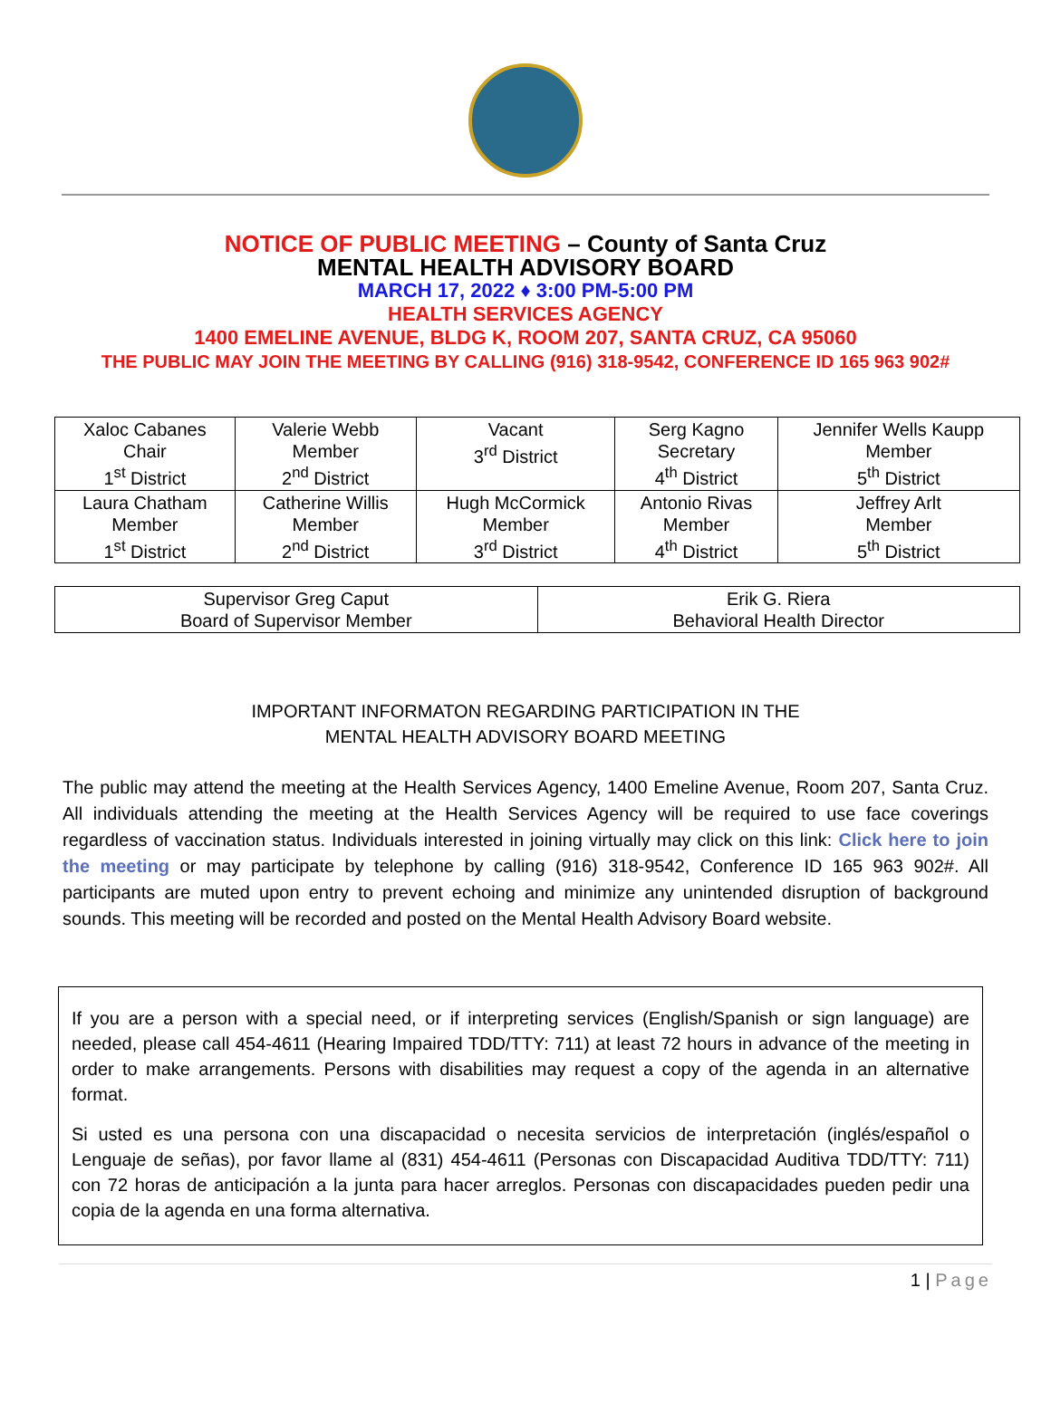NOTICE OF PUBLIC MEETING – County of Santa Cruz
MENTAL HEALTH ADVISORY BOARD
MARCH 17, 2022 ♦ 3:00 PM-5:00 PM
HEALTH SERVICES AGENCY
1400 EMELINE AVENUE, BLDG K, ROOM 207, SANTA CRUZ, CA 95060
THE PUBLIC MAY JOIN THE MEETING BY CALLING (916) 318-9542, CONFERENCE ID 165 963 902#
| Xaloc Cabanes Chair 1<sup>st</sup> District | Valerie Webb Member 2<sup>nd</sup> District | Vacant 3<sup>rd</sup> District | Serg Kagno Secretary 4<sup>th</sup> District | Jennifer Wells Kaupp Member 5<sup>th</sup> District |
| Laura Chatham Member 1<sup>st</sup> District | Catherine Willis Member 2<sup>nd</sup> District | Hugh McCormick Member 3<sup>rd</sup> District | Antonio Rivas Member 4<sup>th</sup> District | Jeffrey Arlt Member 5<sup>th</sup> District |
| Supervisor Greg Caput Board of Supervisor Member | Erik G. Riera Behavioral Health Director |
IMPORTANT INFORMATON REGARDING PARTICIPATION IN THE
MENTAL HEALTH ADVISORY BOARD MEETING
The public may attend the meeting at the Health Services Agency, 1400 Emeline Avenue, Room 207, Santa Cruz. All individuals attending the meeting at the Health Services Agency will be required to use face coverings regardless of vaccination status. Individuals interested in joining virtually may click on this link: Click here to join the meeting or may participate by telephone by calling (916) 318-9542, Conference ID 165 963 902#. All participants are muted upon entry to prevent echoing and minimize any unintended disruption of background sounds. This meeting will be recorded and posted on the Mental Health Advisory Board website.
If you are a person with a special need, or if interpreting services (English/Spanish or sign language) are needed, please call 454-4611 (Hearing Impaired TDD/TTY: 711) at least 72 hours in advance of the meeting in order to make arrangements. Persons with disabilities may request a copy of the agenda in an alternative format.
Si usted es una persona con una discapacidad o necesita servicios de interpretación (inglés/español o Lenguaje de señas), por favor llame al (831) 454-4611 (Personas con Discapacidad Auditiva TDD/TTY: 711) con 72 horas de anticipación a la junta para hacer arreglos. Personas con discapacidades pueden pedir una copia de la agenda en una forma alternativa.
1 | Page